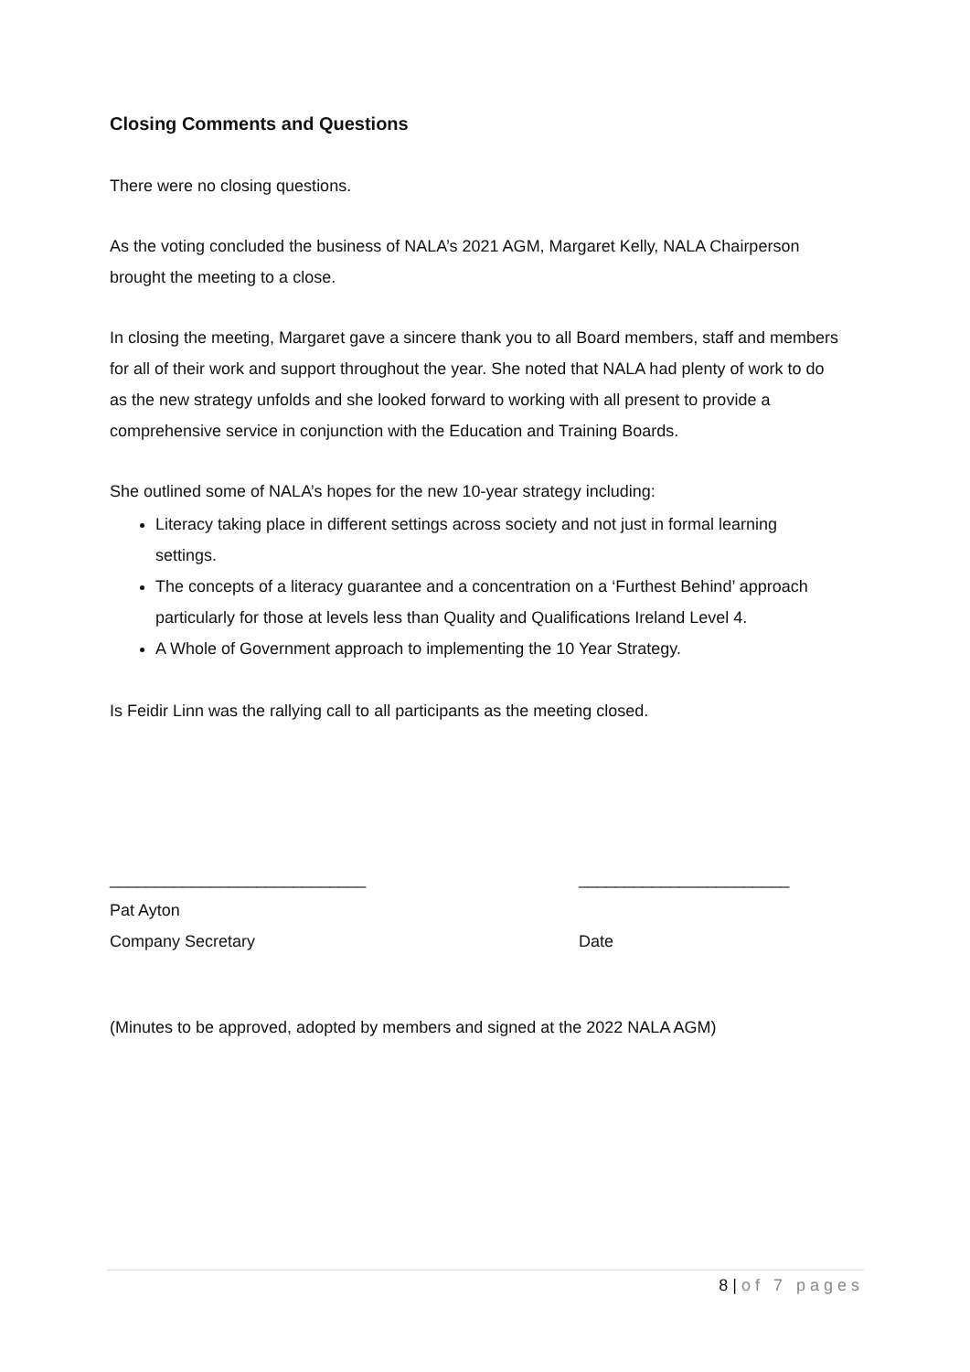Closing Comments and Questions
There were no closing questions.
As the voting concluded the business of NALA’s 2021 AGM, Margaret Kelly, NALA Chairperson brought the meeting to a close.
In closing the meeting, Margaret gave a sincere thank you to all Board members, staff and members for all of their work and support throughout the year. She noted that NALA had plenty of work to do as the new strategy unfolds and she looked forward to working with all present to provide a comprehensive service in conjunction with the Education and Training Boards.
She outlined some of NALA’s hopes for the new 10-year strategy including:
Literacy taking place in different settings across society and not just in formal learning settings.
The concepts of a literacy guarantee and a concentration on a ‘Furthest Behind’ approach particularly for those at levels less than Quality and Qualifications Ireland Level 4.
A Whole of Government approach to implementing the 10 Year Strategy.
Is Feidir Linn was the rallying call to all participants as the meeting closed.
____________________________
Pat Ayton
Company Secretary
_______________________
Date
(Minutes to be approved, adopted by members and signed at the 2022 NALA AGM)
8 | of 7 pages